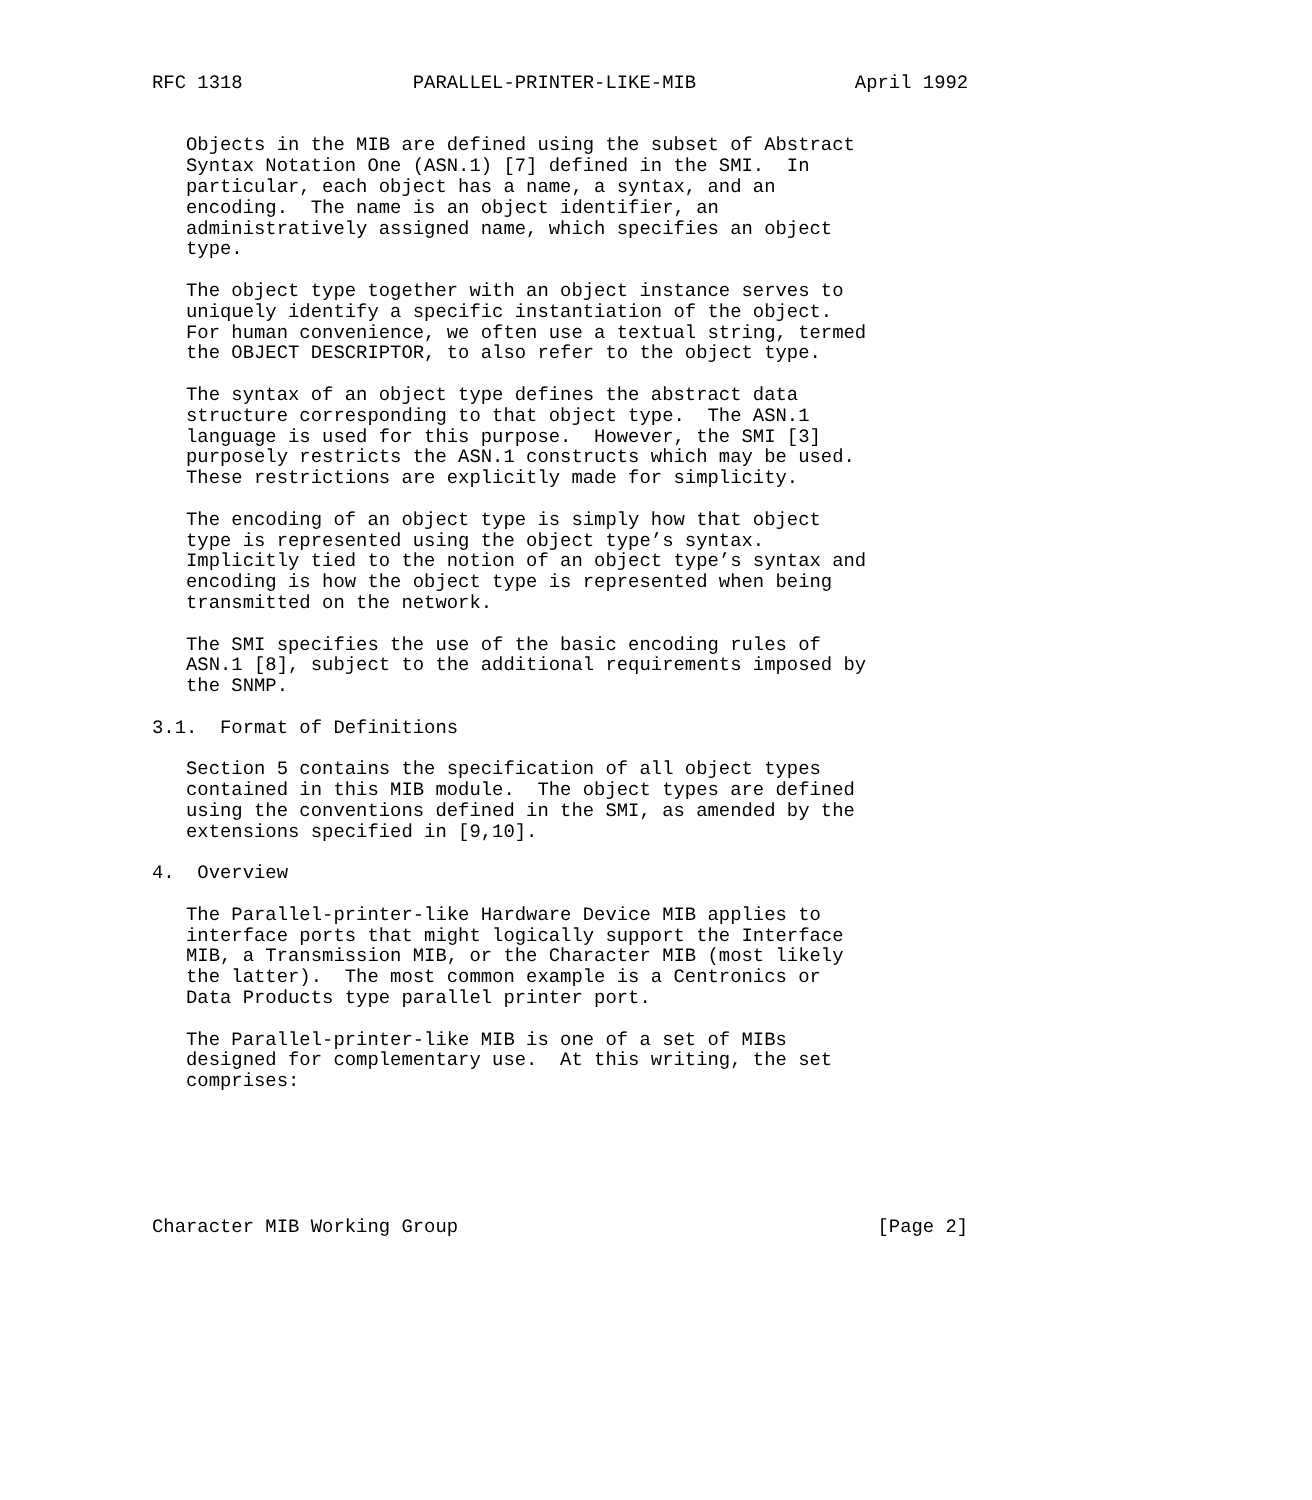RFC 1318               PARALLEL-PRINTER-LIKE-MIB              April 1992


   Objects in the MIB are defined using the subset of Abstract
   Syntax Notation One (ASN.1) [7] defined in the SMI.  In
   particular, each object has a name, a syntax, and an
   encoding.  The name is an object identifier, an
   administratively assigned name, which specifies an object
   type.

   The object type together with an object instance serves to
   uniquely identify a specific instantiation of the object.
   For human convenience, we often use a textual string, termed
   the OBJECT DESCRIPTOR, to also refer to the object type.

   The syntax of an object type defines the abstract data
   structure corresponding to that object type.  The ASN.1
   language is used for this purpose.  However, the SMI [3]
   purposely restricts the ASN.1 constructs which may be used.
   These restrictions are explicitly made for simplicity.

   The encoding of an object type is simply how that object
   type is represented using the object type’s syntax.
   Implicitly tied to the notion of an object type’s syntax and
   encoding is how the object type is represented when being
   transmitted on the network.

   The SMI specifies the use of the basic encoding rules of
   ASN.1 [8], subject to the additional requirements imposed by
   the SNMP.

3.1.  Format of Definitions

   Section 5 contains the specification of all object types
   contained in this MIB module.  The object types are defined
   using the conventions defined in the SMI, as amended by the
   extensions specified in [9,10].

4.  Overview

   The Parallel-printer-like Hardware Device MIB applies to
   interface ports that might logically support the Interface
   MIB, a Transmission MIB, or the Character MIB (most likely
   the latter).  The most common example is a Centronics or
   Data Products type parallel printer port.

   The Parallel-printer-like MIB is one of a set of MIBs
   designed for complementary use.  At this writing, the set
   comprises:






Character MIB Working Group                                     [Page 2]